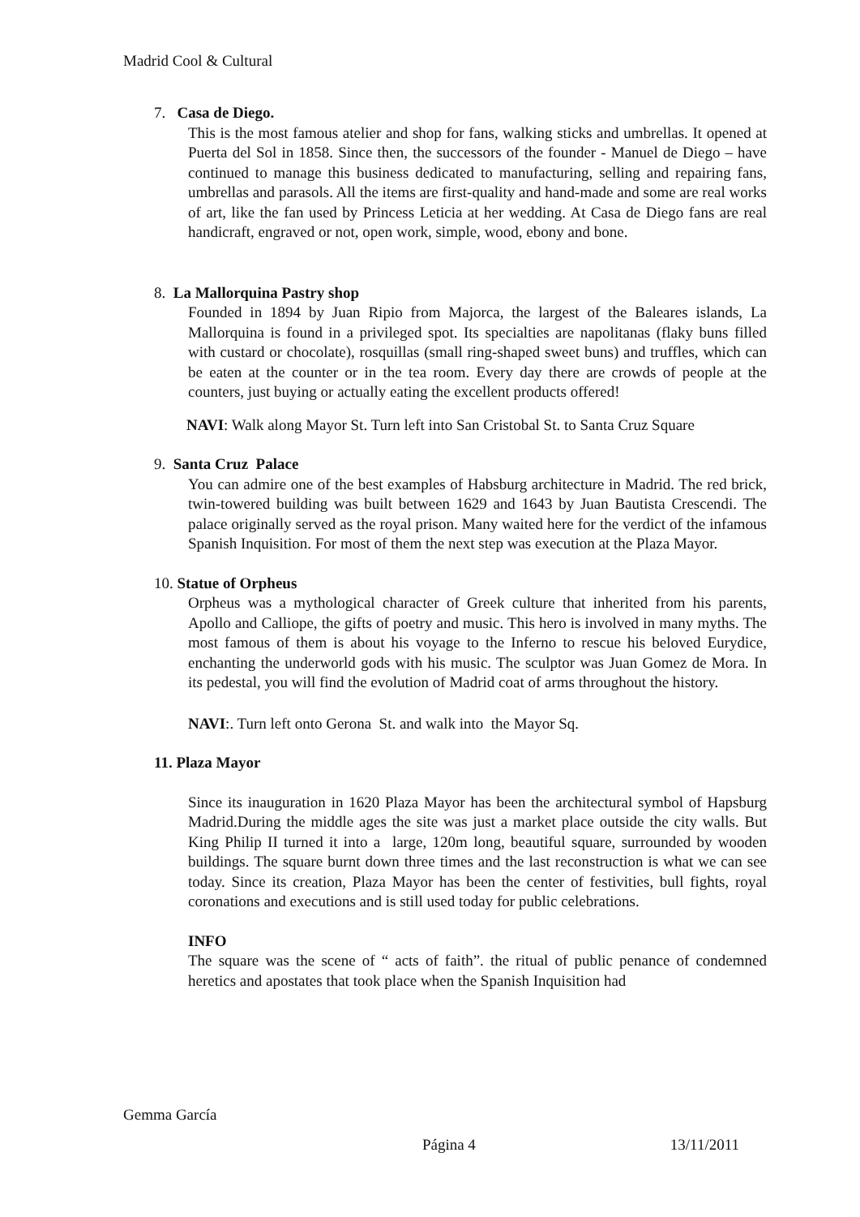Madrid Cool & Cultural
7. Casa de Diego.
This is the most famous atelier and shop for fans, walking sticks and umbrellas. It opened at Puerta del Sol in 1858. Since then, the successors of the founder - Manuel de Diego – have continued to manage this business dedicated to manufacturing, selling and repairing fans, umbrellas and parasols. All the items are first-quality and hand-made and some are real works of art, like the fan used by Princess Leticia at her wedding. At Casa de Diego fans are real handicraft, engraved or not, open work, simple, wood, ebony and bone.
8. La Mallorquina Pastry shop
Founded in 1894 by Juan Ripio from Majorca, the largest of the Baleares islands, La Mallorquina is found in a privileged spot. Its specialties are napolitanas (flaky buns filled with custard or chocolate), rosquillas (small ring-shaped sweet buns) and truffles, which can be eaten at the counter or in the tea room. Every day there are crowds of people at the counters, just buying or actually eating the excellent products offered!
NAVI: Walk along Mayor St. Turn left into San Cristobal St. to Santa Cruz Square
9. Santa Cruz Palace
You can admire one of the best examples of Habsburg architecture in Madrid. The red brick, twin-towered building was built between 1629 and 1643 by Juan Bautista Crescendi. The palace originally served as the royal prison. Many waited here for the verdict of the infamous Spanish Inquisition. For most of them the next step was execution at the Plaza Mayor.
10. Statue of Orpheus
Orpheus was a mythological character of Greek culture that inherited from his parents, Apollo and Calliope, the gifts of poetry and music. This hero is involved in many myths. The most famous of them is about his voyage to the Inferno to rescue his beloved Eurydice, enchanting the underworld gods with his music. The sculptor was Juan Gomez de Mora. In its pedestal, you will find the evolution of Madrid coat of arms throughout the history.
NAVI:. Turn left onto Gerona St. and walk into the Mayor Sq.
11. Plaza Mayor
Since its inauguration in 1620 Plaza Mayor has been the architectural symbol of Hapsburg Madrid.During the middle ages the site was just a market place outside the city walls. But King Philip II turned it into a large, 120m long, beautiful square, surrounded by wooden buildings. The square burnt down three times and the last reconstruction is what we can see today. Since its creation, Plaza Mayor has been the center of festivities, bull fights, royal coronations and executions and is still used today for public celebrations.
INFO
The square was the scene of “ acts of faith”. the ritual of public penance of condemned heretics and apostates that took place when the Spanish Inquisition had
Gemma García
Página 4 13/11/2011